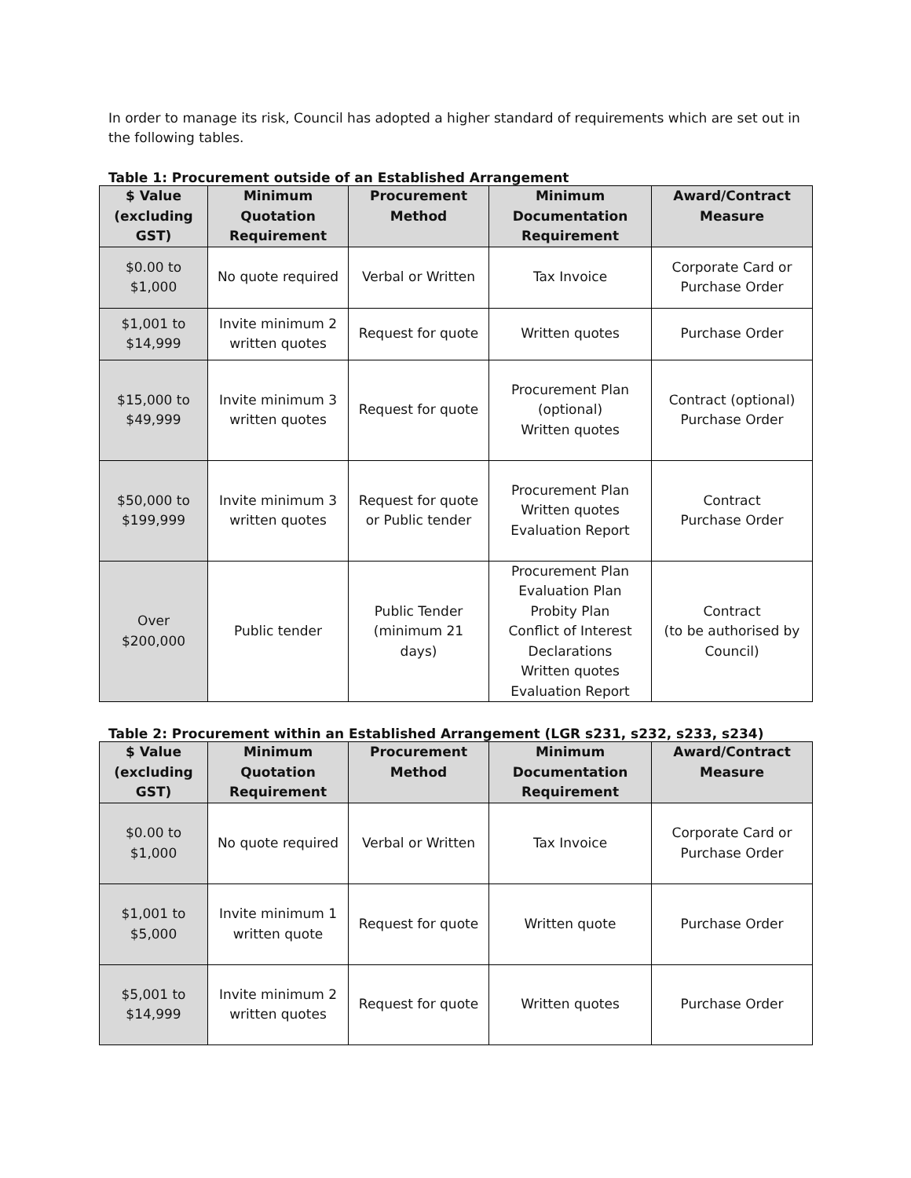In order to manage its risk, Council has adopted a higher standard of requirements which are set out in the following tables.
Table 1: Procurement outside of an Established Arrangement
| $ Value (excluding GST) | Minimum Quotation Requirement | Procurement Method | Minimum Documentation Requirement | Award/Contract Measure |
| --- | --- | --- | --- | --- |
| $0.00 to $1,000 | No quote required | Verbal or Written | Tax Invoice | Corporate Card or Purchase Order |
| $1,001 to $14,999 | Invite minimum 2 written quotes | Request for quote | Written quotes | Purchase Order |
| $15,000 to $49,999 | Invite minimum 3 written quotes | Request for quote | Procurement Plan (optional) Written quotes | Contract (optional) Purchase Order |
| $50,000 to $199,999 | Invite minimum 3 written quotes | Request for quote or Public tender | Procurement Plan Written quotes Evaluation Report | Contract Purchase Order |
| Over $200,000 | Public tender | Public Tender (minimum 21 days) | Procurement Plan Evaluation Plan Probity Plan Conflict of Interest Declarations Written quotes Evaluation Report | Contract (to be authorised by Council) |
Table 2: Procurement within an Established Arrangement (LGR s231, s232, s233, s234)
| $ Value (excluding GST) | Minimum Quotation Requirement | Procurement Method | Minimum Documentation Requirement | Award/Contract Measure |
| --- | --- | --- | --- | --- |
| $0.00 to $1,000 | No quote required | Verbal or Written | Tax Invoice | Corporate Card or Purchase Order |
| $1,001 to $5,000 | Invite minimum 1 written quote | Request for quote | Written quote | Purchase Order |
| $5,001 to $14,999 | Invite minimum 2 written quotes | Request for quote | Written quotes | Purchase Order |